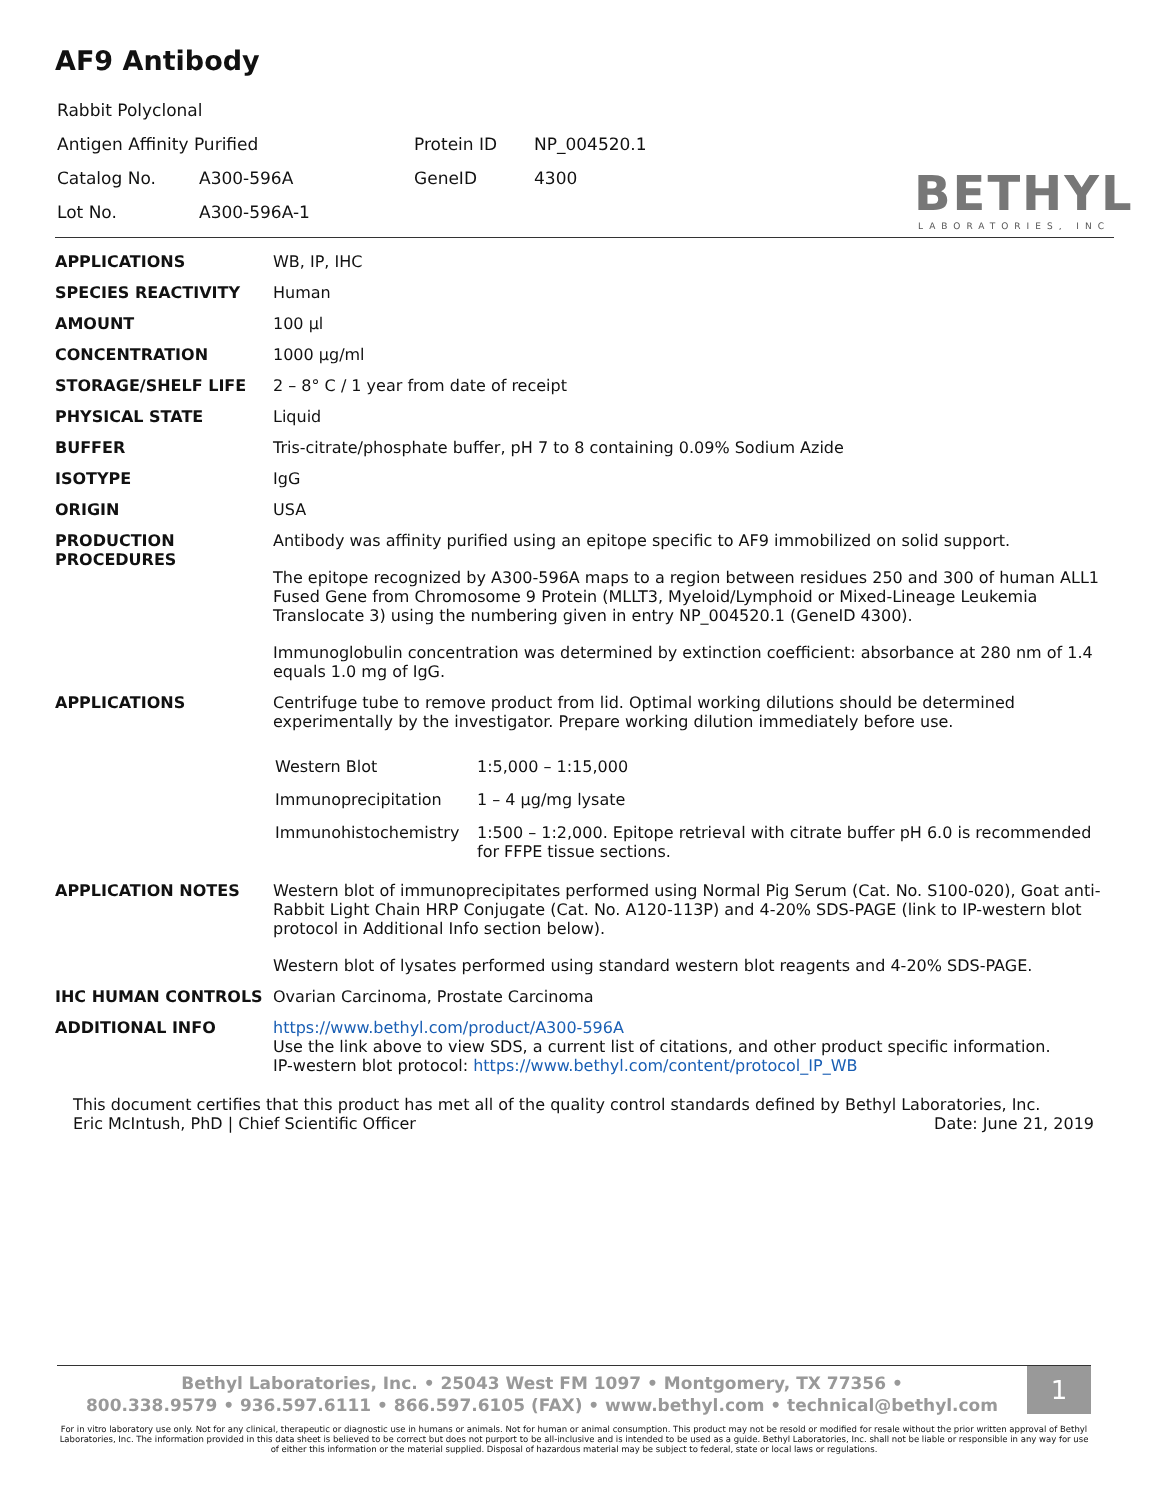AF9 Antibody
| Rabbit Polyclonal | | | |
| Antigen Affinity Purified | | Protein ID | NP_004520.1 |
| Catalog No. | A300-596A | GeneID | 4300 |
| Lot No. | A300-596A-1 | | |
BETHYL
LABORATORIES, INC
| APPLICATIONS | WB, IP, IHC |
| SPECIES REACTIVITY | Human |
| AMOUNT | 100 µl |
| CONCENTRATION | 1000 µg/ml |
| STORAGE/SHELF LIFE | 2 – 8° C / 1 year from date of receipt |
| PHYSICAL STATE | Liquid |
| BUFFER | Tris-citrate/phosphate buffer, pH 7 to 8 containing 0.09% Sodium Azide |
| ISOTYPE | IgG |
| ORIGIN | USA |
| PRODUCTION PROCEDURES | Antibody was affinity purified using an epitope specific to AF9 immobilized on solid support. The epitope recognized by A300-596A maps to a region between residues 250 and 300 of human ALL1 Fused Gene from Chromosome 9 Protein (MLLT3, Myeloid/Lymphoid or Mixed-Lineage Leukemia Translocate 3) using the numbering given in entry NP_004520.1 (GeneID 4300). Immunoglobulin concentration was determined by extinction coefficient: absorbance at 280 nm of 1.4 equals 1.0 mg of IgG. |
| APPLICATIONS | Centrifuge tube to remove product from lid. Optimal working dilutions should be determined experimentally by the investigator. Prepare working dilution immediately before use. / Western Blot / 1:5,000 – 1:15,000 / / Immunoprecipitation / 1 – 4 µg/mg lysate / / Immunohistochemistry / 1:500 – 1:2,000. Epitope retrieval with citrate buffer pH 6.0 is recommended for FFPE tissue sections. / |
| APPLICATION NOTES | Western blot of immunoprecipitates performed using Normal Pig Serum (Cat. No. S100-020), Goat anti-Rabbit Light Chain HRP Conjugate (Cat. No. A120-113P) and 4-20% SDS-PAGE (link to IP-western blot protocol in Additional Info section below). Western blot of lysates performed using standard western blot reagents and 4-20% SDS-PAGE. |
| IHC HUMAN CONTROLS | Ovarian Carcinoma, Prostate Carcinoma |
| ADDITIONAL INFO | https://www.bethyl.com/product/A300-596A Use the link above to view SDS, a current list of citations, and other product specific information. IP-western blot protocol: https://www.bethyl.com/content/protocol_IP_WB |
This document certifies that this product has met all of the quality control standards defined by Bethyl Laboratories, Inc.
Eric McIntush, PhD | Chief Scientific Officer Date: June 21, 2019
Bethyl Laboratories, Inc. • 25043 West FM 1097 • Montgomery, TX 77356 •
800.338.9579 • 936.597.6111 • 866.597.6105 (FAX) • www.bethyl.com • technical@bethyl.com
1
For in vitro laboratory use only. Not for any clinical, therapeutic or diagnostic use in humans or animals. Not for human or animal consumption. This product may not be resold or modified for resale without the prior written approval of Bethyl Laboratories, Inc. The information provided in this data sheet is believed to be correct but does not purport to be all-inclusive and is intended to be used as a guide. Bethyl Laboratories, Inc. shall not be liable or responsible in any way for use of either this information or the material supplied. Disposal of hazardous material may be subject to federal, state or local laws or regulations.